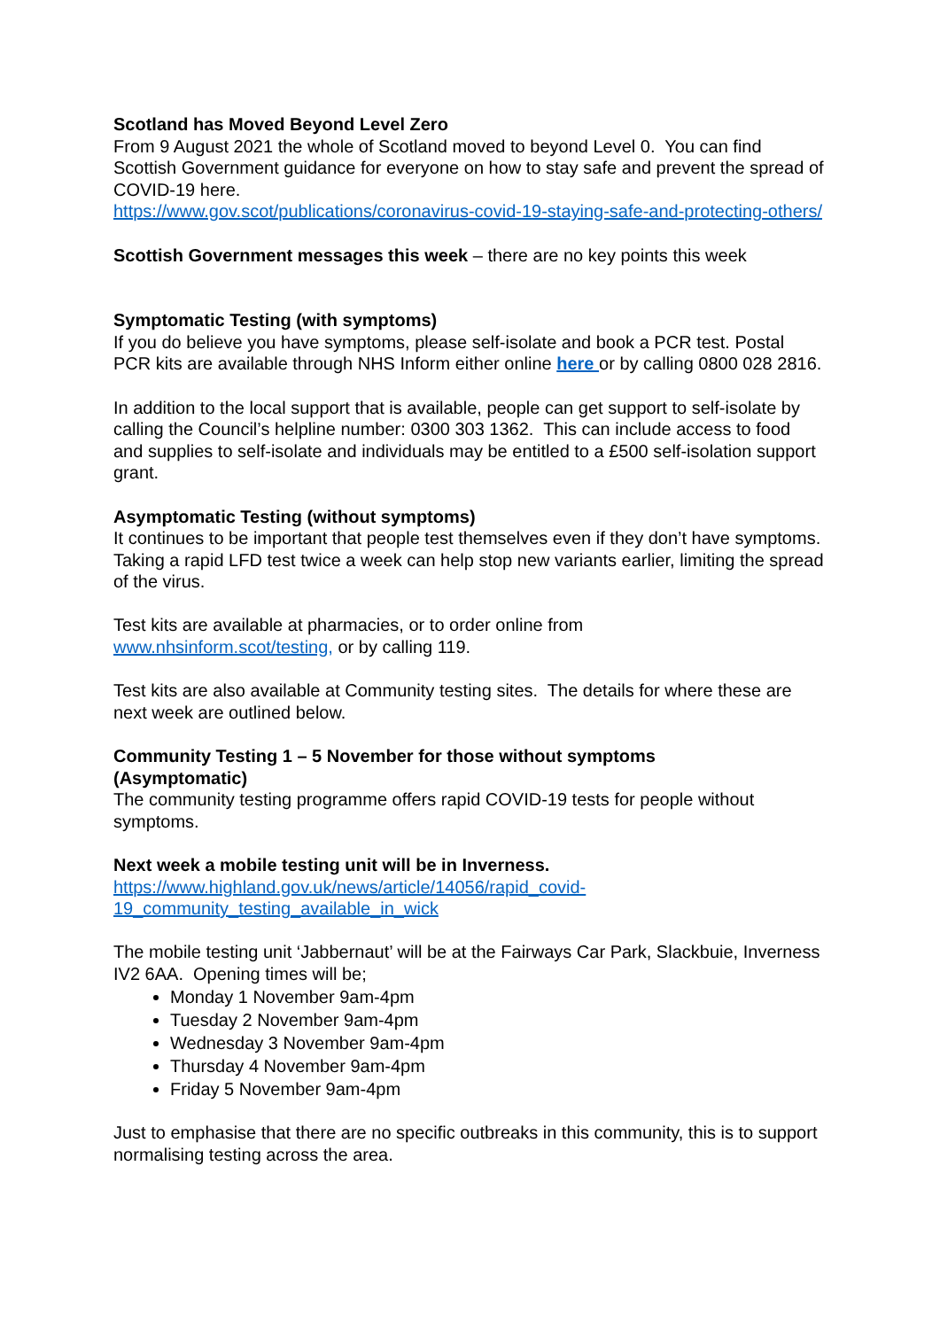Scotland has Moved Beyond Level Zero
From 9 August 2021 the whole of Scotland moved to beyond Level 0. You can find Scottish Government guidance for everyone on how to stay safe and prevent the spread of COVID-19 here.
https://www.gov.scot/publications/coronavirus-covid-19-staying-safe-and-protecting-others/
Scottish Government messages this week – there are no key points this week
Symptomatic Testing (with symptoms)
If you do believe you have symptoms, please self-isolate and book a PCR test. Postal PCR kits are available through NHS Inform either online here or by calling 0800 028 2816.
In addition to the local support that is available, people can get support to self-isolate by calling the Council’s helpline number: 0300 303 1362. This can include access to food and supplies to self-isolate and individuals may be entitled to a £500 self-isolation support grant.
Asymptomatic Testing (without symptoms)
It continues to be important that people test themselves even if they don’t have symptoms. Taking a rapid LFD test twice a week can help stop new variants earlier, limiting the spread of the virus.
Test kits are available at pharmacies, or to order online from
www.nhsinform.scot/testing, or by calling 119.
Test kits are also available at Community testing sites. The details for where these are next week are outlined below.
Community Testing 1 – 5 November for those without symptoms
(Asymptomatic)
The community testing programme offers rapid COVID-19 tests for people without symptoms.
Next week a mobile testing unit will be in Inverness.
https://www.highland.gov.uk/news/article/14056/rapid_covid-
19_community_testing_available_in_wick
The mobile testing unit ‘Jabbernaut’ will be at the Fairways Car Park, Slackbuie, Inverness IV2 6AA. Opening times will be;
Monday 1 November 9am-4pm
Tuesday 2 November 9am-4pm
Wednesday 3 November 9am-4pm
Thursday 4 November 9am-4pm
Friday 5 November 9am-4pm
Just to emphasise that there are no specific outbreaks in this community, this is to support normalising testing across the area.